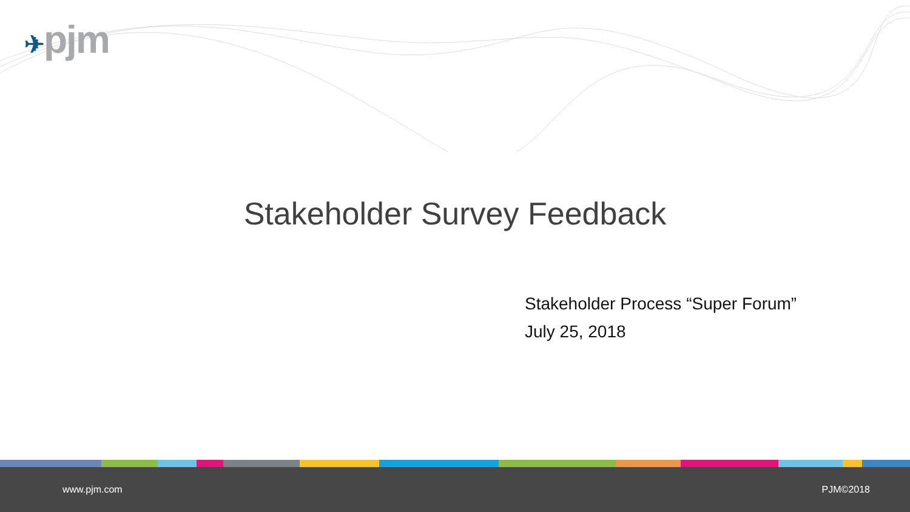✈pjm
Stakeholder Survey Feedback
Stakeholder Process “Super Forum”
July 25, 2018
www.pjm.com PJM©2018